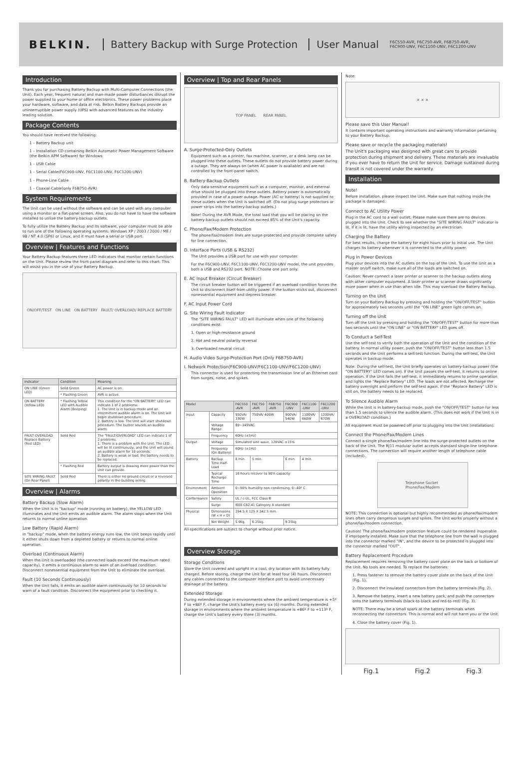BELKIN. Battery Backup with Surge Protection User Manual F6C550-AVR, F6C750-AVR, F6B750-AVR,
F6C900-UNV, F6C1100-UNV, F6C1200-UNV
Introduction
Thank you for purchasing Battery Backup with Multi-Computer Connections (the Unit). Each year, frequent natural and man-made power disturbances disrupt the power supplied to your home or office electronics. These power problems place your hardware, software, and data at risk. Belkin Battery Backups provide an uninterruptible power supply (UPS) with advanced features as the industry-leading solution.
Package Contents
You should have received the following:
1 – Battery Backup unit
1 – Installation CD containing Belkin Automatic Power Management Software (the Belkin APM Software) for Windows
1 – USB Cable
1 – Serial Cable(F6C900-UNV, F6C1100-UNV, F6C1200-UNV)
1 – Phone-Line Cable
1 – Coaxial-Cable(only F6B750-AVR)
System Requirements
The Unit can be used without the software and can be used with any computer using a monitor or a flat-panel screen. Also, you do not have to have the software installed to utilize the battery-backup outlets.
To fully utilize the Battery Backup and its software, your computer must be able to run one of the following operating systems: Windows XP / 2003 / 2000 / ME / 98 / NT 4.0 (SP6) or Linux, and it must have a serial or USB port.
Overview | Features and Functions
Your Battery Backup features three LED indicators that monitor certain functions on the Unit. Please review the front-panel diagram and refer to this chart. This will assist you in the use of your Battery Backup.
ON/OFF/TEST ON LINE ON BATTERY FAULT/ OVERLOAD/ REPLACE BATTERY
| Indicator | Condition | Meaning |
| --- | --- | --- |
| ON LINE (Green LED) | Solid Green | AC power is on. |
| | * Flashing Green | AVR is active. |
| ON BATTERY (Yellow LED) | * Flashing Yellow LED with Audible Alarm (Beeping) | This condition for the "ON BATTERY" LED can indicate 1 of 2 problems: 1. The Unit is in backup mode and an intermittent audible alarm is on. The Unit will begin shutdown procedure. 2. Battery is low. The Unit will start shutdown procedure. The buzzer sounds an audible alarm. |
| FAULT OVERLOAD Replace Battery (Red LED) | Solid Red | The "FAULT/OVERLOAD" LED can indicate 1 of 2 problems. 1. There is a problem with the Unit. The LED will be lit continuously, and the Unit will sound an audible alarm for 10 seconds. 2. Battery is weak or bad, the battery needs to be replaced. |
| | * Flashing Red | Battery output is drawing more power than the Unit can provide. |
| SITE WIRING FAULT (On Rear Panel) | Solid Red | There is either no ground circuit or a reversed polarity in the building wiring. |
Overview | Alarms
Battery Backup (Slow Alarm)
When the Unit is in "backup" mode (running on battery), the YELLOW LED illuminates and the Unit emits an audible alarm. The alarm stops when the Unit returns to normal online operation.
Low Battery (Rapid Alarm)
In "backup" mode, when the battery energy runs low, the Unit beeps rapidly until it either shuts down from a depleted battery or returns to normal online operation.
Overload (Continuous Alarm)
When the Unit is overloaded (the connected loads exceed the maximum rated capacity), it emits a continuous alarm to warn of an overload condition. Disconnect nonessential equipment from the Unit to eliminate the overload.
Fault (10 Seconds Continuously)
When the Unit fails, it emits an audible alarm continuously for 10 seconds to warn of a fault condition. Disconnect the equipment prior to checking it.
Overview | Top and Rear Panels
TOP PANEL REAR PANEL
A. Surge-Protected-Only Outlets
Equipment such as a printer, fax machine, scanner, or a desk lamp can be plugged into these outlets. These outlets do not provide battery power during a outage. They are always on (when AC power is available) and are not controlled by the front-panel switch.
B. Battery-Backup Outlets
Only data-sensitive equipment such as a computer, monitor, and external drive should be plugged into these outlets. Battery power is automatically provided in case of a power outage. Power (AC or battery) is not supplied to these outlets when the Unit is switched off. (Do not plug surge protectors or power strips into the battery-backup outlets.)
Note! During the AVR Mode, the total load that you will be placing on the battery-backup outlets should not exceed 85% of the Unit's capacity.
C. Phone/Fax/Modem Protection
The phone/fax/modem lines are surge-protected and provide complete safety for line connection.
D. Interface Ports (USB & RS232)
The Unit provides a USB port for use with your computer.
For the F6C900-UNV, F6C1100-UNV, F6C1200-UNV model, the unit provides both a USB and RS232 port. NOTE: Choose one port only.
E. AC Input Breaker (Circuit Breaker)
The circuit breaker button will be triggered if an overload condition forces the Unit to disconnect itself from utility power. If the button sticks out, disconnect nonessential equipment and depress breaker.
F. AC Input Power Cord
G. Site Wiring Fault Indicator
The "SITE WIRING FAULT" LED will illuminate when one of the following conditions exist:
1. Open or high-resistance ground
2. Hot and neutral polarity reversal
3. Overloaded neutral circuit
H. Audio Video Surge-Protection Port (Only F6B750-AVR)
I. Network Protection(F6C900-UNV/F6C1100-UNV/F6C1200-UNV)
This connector is used for protecting the transmission line of an Ethernet card from surges, noise, and spikes.
| Model | | F6C550 -AVR | F6C750 -AVR | F6B750 -AVR | F6C900 -UNV | F6C1100 -UNV | F6C1200 -UNV |
| --- | --- | --- | --- | --- | --- | --- | --- |
| Input | Capacity | 550VA/ 330W | 750VA/ 400W | | 900VA/ 540W | 1100VA/ 660W | 1200VA/ 670W |
| | Voltage Range | 89~145VAC | | | | | |
| | Frequency | 60Hz (±5Hz) | | | | | |
| Output | Voltage | Simulated sine wave, 120VAC ±15% | | | | | |
| | Frequency (On Battery) | 60Hz (±1Hz) | | | | | |
| Battery | Backup Time Half-Load | 8 min. | 5 min. | | 6 min. | 4 min. | |
| | Typical Recharge Time | 16 hours recover to 90% capacity | | | | | |
| Environment | Ambient Operation | 0~90% humidity non-condensing, 0~40º C | | | | | |
| Conformance | Safety | UL / c-UL, FCC Class B | | | | | |
| | Surge | IEEE C62.41 Category A standard | | | | | |
| Physical | Dimensions (W x H x D) | 294.5 X 125 X 242.5 mm. | | | | | |
| | Net Weight | 5.9kg. | 6.25kg. | | 9.25kg | | |
All specifications are subject to change without prior notice.
Overview Storage
Storage Conditions
Store the Unit covered and upright in a cool, dry location with its battery fully charged. Before storing, charge the Unit for at least four (4) hours. Disconnect any cables connected to the computer interface port to avoid unnecessary drainage of the battery.
Extended Storage
During extended storage in environments where the ambient temperature is +5º F to +86º F, charge the Unit's battery every six (6) months. During extended storage in environments where the ambient temperature is +86º F to +113º F, charge the Unit's battery every three (3) months.
Note:
✕ ✕ ✕
Please save this User Manual!
It contains important operating instructions and warranty information pertaining to your Battery Backup.
Please save or recycle the packaging materials!
The Unit's packaging was designed with great care to provide protection during shipment and delivery. These materials are invaluable if you ever have to return the Unit for service. Damage sustained during transit is not covered under the warranty.
Installation
Note!
Before installation, please inspect the Unit. Make sure that nothing inside the package is damaged.
Connect to AC Utility Power
Plug in the AC cord to a wall outlet. Please make sure there are no devices plugged into the Unit. Check to see whether the "SITE WIRING FAULT" indicator is lit. If it is lit, have the utility wiring inspected by an electrician.
Charging the Battery
For best results, charge the battery for eight hours prior to initial use. The Unit charges its battery whenever it is connected to the utility power.
Plug in Power Devices
Plug your devices into the AC outlets on the top of the Unit. To use the Unit as a master on/off switch, make sure all of the loads are switched on.
Caution: Never connect a laser printer or scanner to the backup outlets along with other computer equipment. A laser printer or scanner draws significantly more power when in use than when idle. This may overload the Battery Backup.
Turning on the Unit
Turn on your Battery Backup by pressing and holding the "ON/OFF/TEST" button for approximately two seconds until the "ON LINE" green light comes on.
Turning off the Unit
Turn off the Unit by pressing and holding the "ON/OFF/TEST" button for more than two seconds until the "ON LINE" or "ON BATTERY" LED goes off.
To Conduct a Self-Test
Use the self-test to verify both the operation of the Unit and the condition of the battery. In normal utility power, push the "ON/OFF/TEST" button less than 1.5 seconds and the Unit performs a self-test function. During the self-test, the Unit operates in backup mode.
Note: During the self-test, the Unit briefly operates on battery-backup power (the "ON BATTERY" LED comes on). If the Unit passes the self-test, it returns to online operation. If the Unit fails the self-test, it immediately returns to online operation and lights the "Replace Battery" LED. The loads are not affected. Recharge the battery overnight and perform the self-test again. If the "Replace Battery" LED is still on, the battery needs to be replaced.
To Silence Audible Alarm
While the Unit is in battery-backup mode, push the "ON/OFF/TEST" button for less than 1.5 seconds to silence the audible alarm. (This does not work if the Unit is in a OVERLOAD condition.)
All equipment must be powered off prior to plugging into the Unit (installation).
Connect the Phone/Fax/Modem Lines
Connect a single phone/fax/modem line into the surge-protected outlets on the back of the Unit. The RJ11 modular outlet accepts standard single-line telephone connections. The connection will require another length of telephone cable (included).
Telephone Socket
Phone/Fax/Modem
NOTE: This connection is optional but highly recommended as phone/fax/modem lines often carry dangerous surges and spikes. The Unit works properly without a phone/fax/modem connection.
Caution! The phone/fax/modem protection feature could be rendered inoperable if improperly installed. Make sure that the telephone line from the wall is plugged into the connector marked "IN", and the device to be protected is plugged into the connector marked "OUT".
Battery Replacement Procedure
Replacement requires removing the battery cover plate on the back or bottom of the Unit. No tools are needed. To replace the batteries:
1. Press fastener to remove the battery cover plate on the back of the Unit (Fig. 1).
2. Disconnect the insulated connectors from the battery terminals (Fig. 2).
3. Remove the battery, insert a new battery pack, and push the connectors onto the battery terminals (black-to-black and red-to-red) (Fig. 3).
NOTE: There may be a small spark at the battery terminals when reconnecting the connectors. This is normal and will not harm you or the Unit.
4. Close the battery cover (Fig. 1).
Fig.1 Fig.2 Fig.3